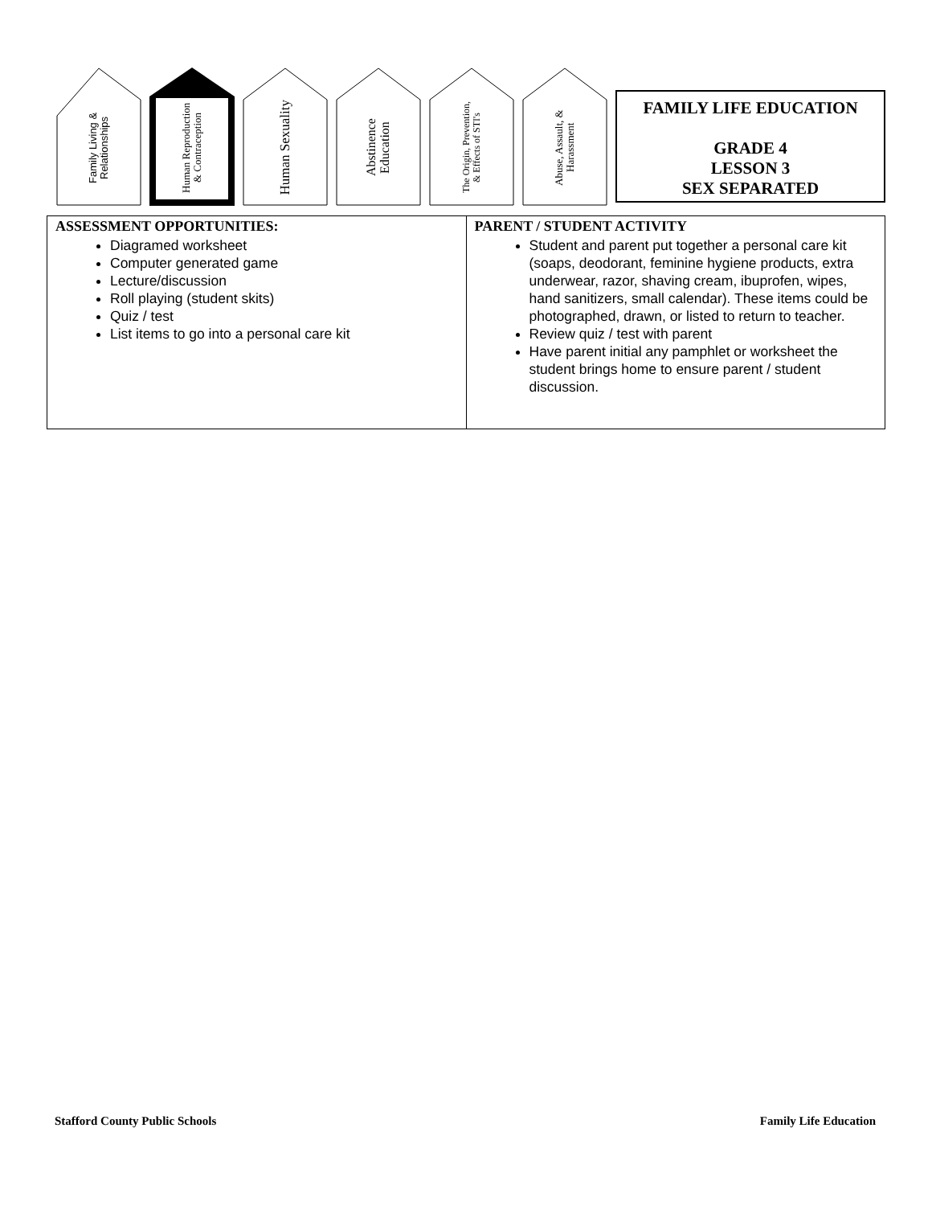Family Living & Relationships
Human Reproduction & Contraception
Human Sexuality
Abstinence Education
The Origin, Prevention, & Effects of STI's
Abuse, Assault, & Harassment
FAMILY LIFE EDUCATION
GRADE 4
LESSON 3
SEX SEPARATED
| ASSESSMENT OPPORTUNITIES: Diagramed worksheet Computer generated game Lecture/discussion Roll playing (student skits) Quiz / test List items to go into a personal care kit | PARENT / STUDENT ACTIVITY Student and parent put together a personal care kit (soaps, deodorant, feminine hygiene products, extra underwear, razor, shaving cream, ibuprofen, wipes, hand sanitizers, small calendar). These items could be photographed, drawn, or listed to return to teacher. Review quiz / test with parent Have parent initial any pamphlet or worksheet the student brings home to ensure parent / student discussion. |
Stafford County Public Schools Family Life Education